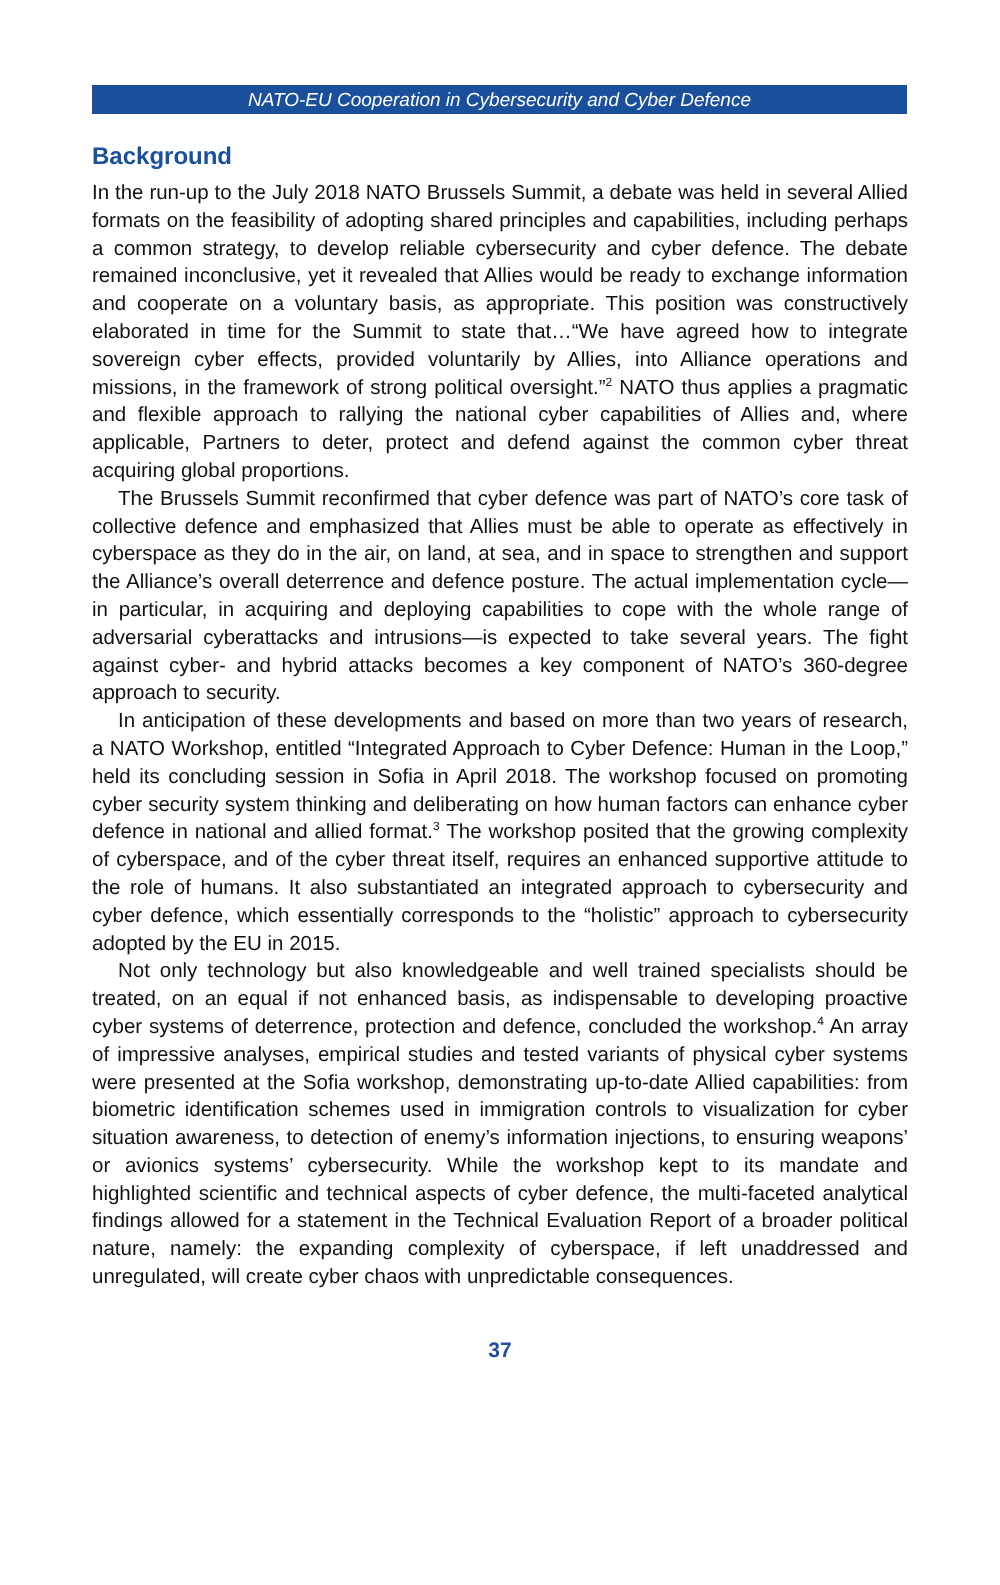NATO-EU Cooperation in Cybersecurity and Cyber Defence
Background
In the run-up to the July 2018 NATO Brussels Summit, a debate was held in several Allied formats on the feasibility of adopting shared principles and capabilities, including perhaps a common strategy, to develop reliable cybersecurity and cyber defence. The debate remained inconclusive, yet it revealed that Allies would be ready to exchange information and cooperate on a voluntary basis, as appropriate. This position was constructively elaborated in time for the Summit to state that…“We have agreed how to integrate sovereign cyber effects, provided voluntarily by Allies, into Alliance operations and missions, in the framework of strong political oversight.”<sup>2</sup> NATO thus applies a pragmatic and flexible approach to rallying the national cyber capabilities of Allies and, where applicable, Partners to deter, protect and defend against the common cyber threat acquiring global proportions.
The Brussels Summit reconfirmed that cyber defence was part of NATO’s core task of collective defence and emphasized that Allies must be able to operate as effectively in cyberspace as they do in the air, on land, at sea, and in space to strengthen and support the Alliance’s overall deterrence and defence posture. The actual implementation cycle—in particular, in acquiring and deploying capabilities to cope with the whole range of adversarial cyberattacks and intrusions—is expected to take several years. The fight against cyber- and hybrid attacks becomes a key component of NATO’s 360-degree approach to security.
In anticipation of these developments and based on more than two years of research, a NATO Workshop, entitled “Integrated Approach to Cyber Defence: Human in the Loop,” held its concluding session in Sofia in April 2018. The workshop focused on promoting cyber security system thinking and deliberating on how human factors can enhance cyber defence in national and allied format.<sup>3</sup> The workshop posited that the growing complexity of cyberspace, and of the cyber threat itself, requires an enhanced supportive attitude to the role of humans. It also substantiated an integrated approach to cybersecurity and cyber defence, which essentially corresponds to the “holistic” approach to cybersecurity adopted by the EU in 2015.
Not only technology but also knowledgeable and well trained specialists should be treated, on an equal if not enhanced basis, as indispensable to developing proactive cyber systems of deterrence, protection and defence, concluded the workshop.<sup>4</sup> An array of impressive analyses, empirical studies and tested variants of physical cyber systems were presented at the Sofia workshop, demonstrating up-to-date Allied capabilities: from biometric identification schemes used in immigration controls to visualization for cyber situation awareness, to detection of enemy’s information injections, to ensuring weapons’ or avionics systems’ cybersecurity. While the workshop kept to its mandate and highlighted scientific and technical aspects of cyber defence, the multi-faceted analytical findings allowed for a statement in the Technical Evaluation Report of a broader political nature, namely: the expanding complexity of cyberspace, if left unaddressed and unregulated, will create cyber chaos with unpredictable consequences.
37